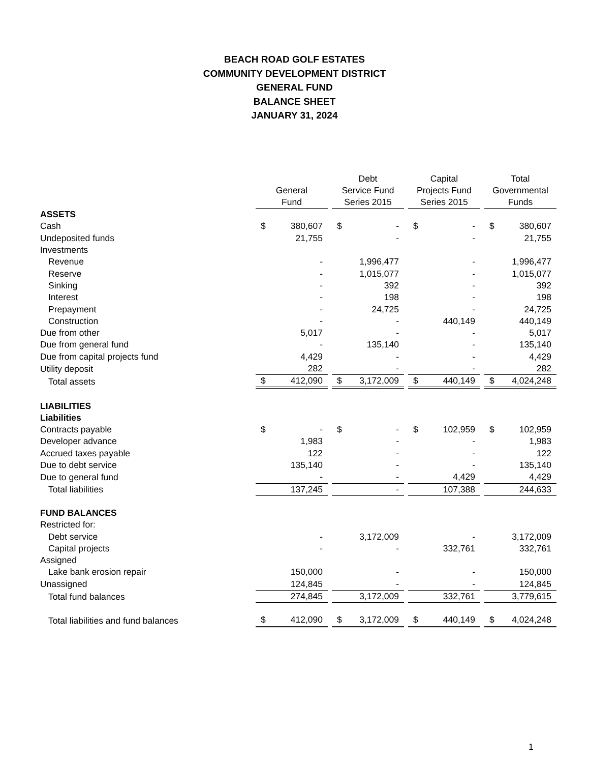BEACH ROAD GOLF ESTATES
COMMUNITY DEVELOPMENT DISTRICT
GENERAL FUND
BALANCE SHEET
JANUARY 31, 2024
| | General Fund | | | Debt Service Fund Series 2015 | | | Capital Projects Fund Series 2015 | | | Total Governmental Funds | |
| --- | --- | --- | --- | --- | --- | --- | --- | --- | --- | --- | --- |
| ASSETS | | | | | | | | | | | |
| Cash | $ | 380,607 | | $ | - | | $ | - | | $ | 380,607 |
| Undeposited funds | | 21,755 | | | - | | | - | | | 21,755 |
| Investments | | | | | | | | | | | |
| Revenue | | - | | | 1,996,477 | | | - | | | 1,996,477 |
| Reserve | | - | | | 1,015,077 | | | - | | | 1,015,077 |
| Sinking | | - | | | 392 | | | - | | | 392 |
| Interest | | - | | | 198 | | | - | | | 198 |
| Prepayment | | - | | | 24,725 | | | - | | | 24,725 |
| Construction | | - | | | - | | | 440,149 | | | 440,149 |
| Due from other | | 5,017 | | | - | | | - | | | 5,017 |
| Due from general fund | | - | | | 135,140 | | | - | | | 135,140 |
| Due from capital projects fund | | 4,429 | | | - | | | - | | | 4,429 |
| Utility deposit | | 282 | | | - | | | - | | | 282 |
| Total assets | $ | 412,090 | | $ | 3,172,009 | | $ | 440,149 | | $ | 4,024,248 |
| LIABILITIES | | | | | | | | | | | |
| Liabilities | | | | | | | | | | | |
| Contracts payable | $ | - | | $ | - | | $ | 102,959 | | $ | 102,959 |
| Developer advance | | 1,983 | | | - | | | - | | | 1,983 |
| Accrued taxes payable | | 122 | | | - | | | - | | | 122 |
| Due to debt service | | 135,140 | | | - | | | - | | | 135,140 |
| Due to general fund | | - | | | - | | | 4,429 | | | 4,429 |
| Total liabilities | | 137,245 | | | - | | | 107,388 | | | 244,633 |
| FUND BALANCES | | | | | | | | | | | |
| Restricted for: | | | | | | | | | | | |
| Debt service | | - | | | 3,172,009 | | | - | | | 3,172,009 |
| Capital projects | | - | | | - | | | 332,761 | | | 332,761 |
| Assigned | | | | | | | | | | | |
| Lake bank erosion repair | | 150,000 | | | - | | | - | | | 150,000 |
| Unassigned | | 124,845 | | | - | | | - | | | 124,845 |
| Total fund balances | | 274,845 | | | 3,172,009 | | | 332,761 | | | 3,779,615 |
| Total liabilities and fund balances | $ | 412,090 | | $ | 3,172,009 | | $ | 440,149 | | $ | 4,024,248 |
1